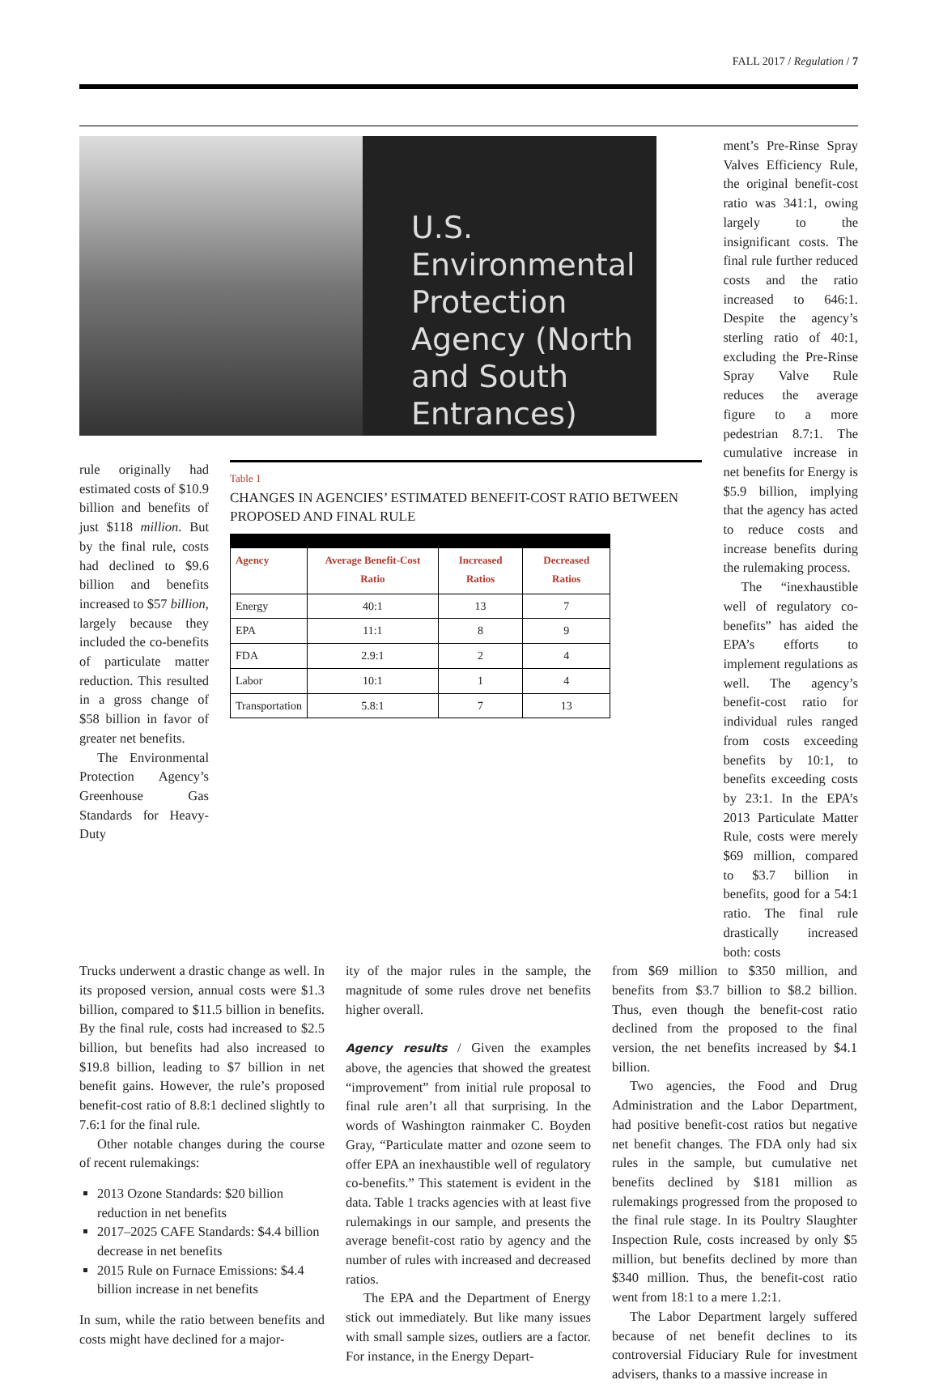FALL 2017 / Regulation / 7
U.S. Environmental Protection Agency (North and South Entrances)
rule originally had estimated costs of $10.9 billion and benefits of just $118 million. But by the final rule, costs had declined to $9.6 billion and benefits increased to $57 billion, largely because they included the co-benefits of particulate matter reduction. This resulted in a gross change of $58 billion in favor of greater net benefits.
The Environmental Protection Agency’s Greenhouse Gas Standards for Heavy-Duty
Table 1
CHANGES IN AGENCIES’ ESTIMATED BENEFIT-COST RATIO BETWEEN PROPOSED AND FINAL RULE
| Agency | Average Benefit-Cost Ratio | Increased Ratios | Decreased Ratios |
| --- | --- | --- | --- |
| Energy | 40:1 | 13 | 7 |
| EPA | 11:1 | 8 | 9 |
| FDA | 2.9:1 | 2 | 4 |
| Labor | 10:1 | 1 | 4 |
| Transportation | 5.8:1 | 7 | 13 |
ment’s Pre-Rinse Spray Valves Efficiency Rule, the original benefit-cost ratio was 341:1, owing largely to the insignificant costs. The final rule further reduced costs and the ratio increased to 646:1. Despite the agency’s sterling ratio of 40:1, excluding the Pre-Rinse Spray Valve Rule reduces the average figure to a more pedestrian 8.7:1. The cumulative increase in net benefits for Energy is $5.9 billion, implying that the agency has acted to reduce costs and increase benefits during the rulemaking process.
The “inexhaustible well of regulatory co-benefits” has aided the EPA’s efforts to implement regulations as well. The agency’s benefit-cost ratio for individual rules ranged from costs exceeding benefits by 10:1, to benefits exceeding costs by 23:1. In the EPA’s 2013 Particulate Matter Rule, costs were merely $69 million, compared to $3.7 billion in benefits, good for a 54:1 ratio. The final rule drastically increased both: costs
Trucks underwent a drastic change as well. In its proposed version, annual costs were $1.3 billion, compared to $11.5 billion in benefits. By the final rule, costs had increased to $2.5 billion, but benefits had also increased to $19.8 billion, leading to $7 billion in net benefit gains. However, the rule’s proposed benefit-cost ratio of 8.8:1 declined slightly to 7.6:1 for the final rule.
Other notable changes during the course of recent rulemakings:
2013 Ozone Standards: $20 billion reduction in net benefits
2017–2025 CAFE Standards: $4.4 billion decrease in net benefits
2015 Rule on Furnace Emissions: $4.4 billion increase in net benefits
In sum, while the ratio between benefits and costs might have declined for a major-
ity of the major rules in the sample, the magnitude of some rules drove net benefits higher overall.
Agency results / Given the examples above, the agencies that showed the greatest “improvement” from initial rule proposal to final rule aren’t all that surprising. In the words of Washington rainmaker C. Boyden Gray, “Particulate matter and ozone seem to offer EPA an inexhaustible well of regulatory co-benefits.” This statement is evident in the data. Table 1 tracks agencies with at least five rulemakings in our sample, and presents the average benefit-cost ratio by agency and the number of rules with increased and decreased ratios.
The EPA and the Department of Energy stick out immediately. But like many issues with small sample sizes, outliers are a factor. For instance, in the Energy Depart-
from $69 million to $350 million, and benefits from $3.7 billion to $8.2 billion. Thus, even though the benefit-cost ratio declined from the proposed to the final version, the net benefits increased by $4.1 billion.
Two agencies, the Food and Drug Administration and the Labor Department, had positive benefit-cost ratios but negative net benefit changes. The FDA only had six rules in the sample, but cumulative net benefits declined by $181 million as rulemakings progressed from the proposed to the final rule stage. In its Poultry Slaughter Inspection Rule, costs increased by only $5 million, but benefits declined by more than $340 million. Thus, the benefit-cost ratio went from 18:1 to a mere 1.2:1.
The Labor Department largely suffered because of net benefit declines to its controversial Fiduciary Rule for investment advisers, thanks to a massive increase in